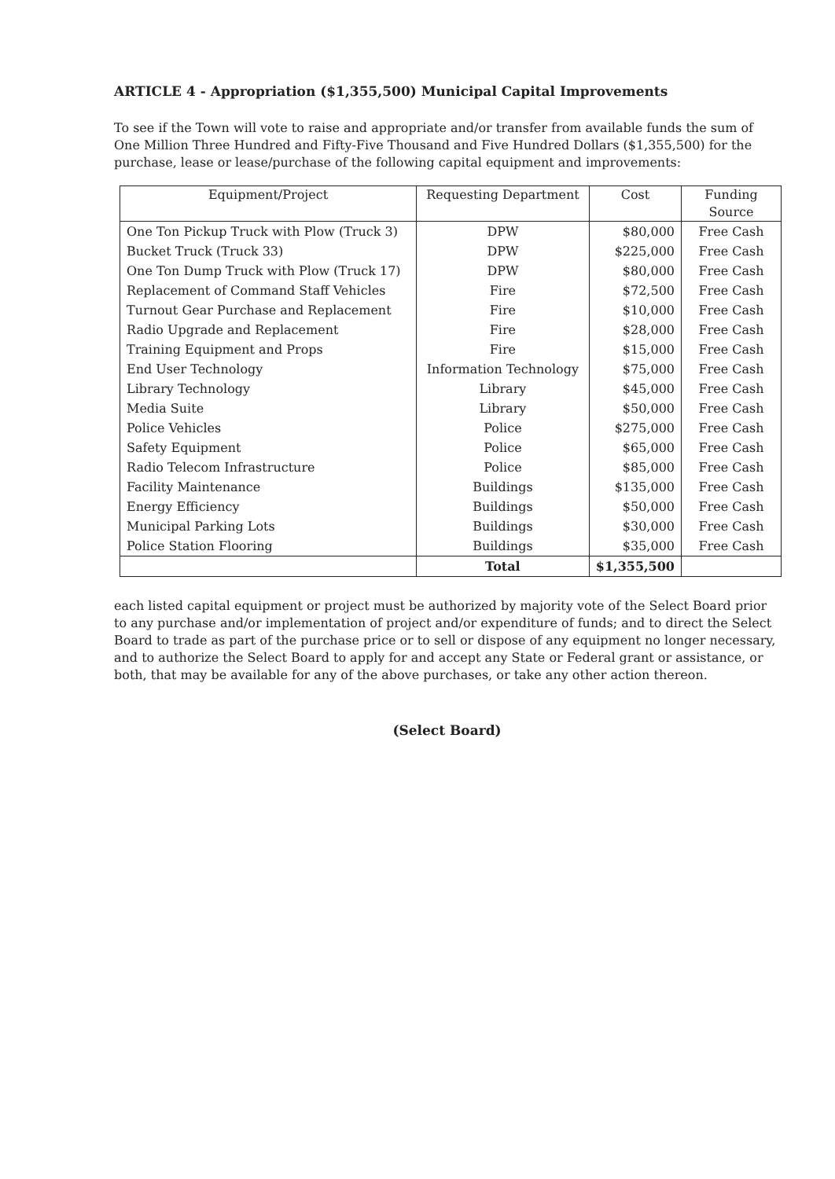ARTICLE 4 - Appropriation ($1,355,500) Municipal Capital Improvements
To see if the Town will vote to raise and appropriate and/or transfer from available funds the sum of One Million Three Hundred and Fifty-Five Thousand and Five Hundred Dollars ($1,355,500) for the purchase, lease or lease/purchase of the following capital equipment and improvements:
| Equipment/Project | Requesting Department | Cost | Funding Source |
| --- | --- | --- | --- |
| One Ton Pickup Truck with Plow (Truck 3) | DPW | $80,000 | Free Cash |
| Bucket Truck (Truck 33) | DPW | $225,000 | Free Cash |
| One Ton Dump Truck with Plow (Truck 17) | DPW | $80,000 | Free Cash |
| Replacement of Command Staff Vehicles | Fire | $72,500 | Free Cash |
| Turnout Gear Purchase and Replacement | Fire | $10,000 | Free Cash |
| Radio Upgrade and Replacement | Fire | $28,000 | Free Cash |
| Training Equipment and Props | Fire | $15,000 | Free Cash |
| End User Technology | Information Technology | $75,000 | Free Cash |
| Library Technology | Library | $45,000 | Free Cash |
| Media Suite | Library | $50,000 | Free Cash |
| Police Vehicles | Police | $275,000 | Free Cash |
| Safety Equipment | Police | $65,000 | Free Cash |
| Radio Telecom Infrastructure | Police | $85,000 | Free Cash |
| Facility Maintenance | Buildings | $135,000 | Free Cash |
| Energy Efficiency | Buildings | $50,000 | Free Cash |
| Municipal Parking Lots | Buildings | $30,000 | Free Cash |
| Police Station Flooring | Buildings | $35,000 | Free Cash |
| | Total | $1,355,500 | |
each listed capital equipment or project must be authorized by majority vote of the Select Board prior to any purchase and/or implementation of project and/or expenditure of funds; and to direct the Select Board to trade as part of the purchase price or to sell or dispose of any equipment no longer necessary, and to authorize the Select Board to apply for and accept any State or Federal grant or assistance, or both, that may be available for any of the above purchases, or take any other action thereon.
(Select Board)